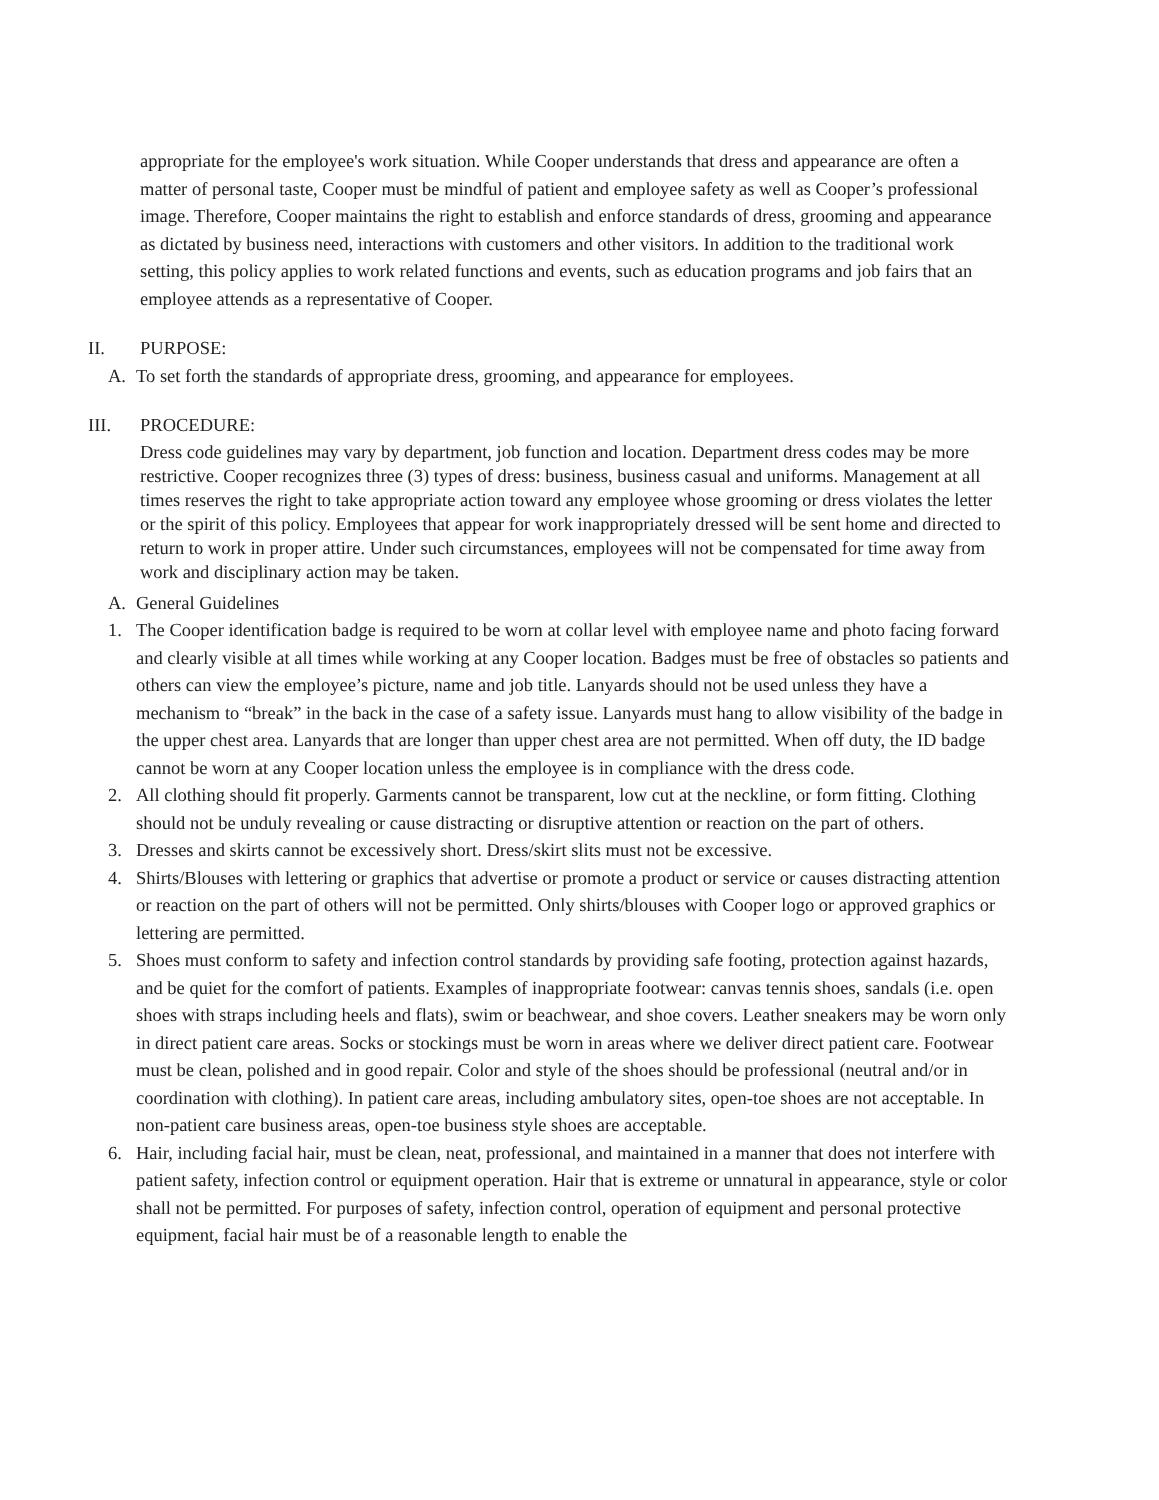appropriate for the employee's work situation. While Cooper understands that dress and appearance are often a matter of personal taste, Cooper must be mindful of patient and employee safety as well as Cooper’s professional image. Therefore, Cooper maintains the right to establish and enforce standards of dress, grooming and appearance as dictated by business need, interactions with customers and other visitors. In addition to the traditional work setting, this policy applies to work related functions and events, such as education programs and job fairs that an employee attends as a representative of Cooper.
II. PURPOSE:
A. To set forth the standards of appropriate dress, grooming, and appearance for employees.
III. PROCEDURE:
Dress code guidelines may vary by department, job function and location. Department dress codes may be more restrictive. Cooper recognizes three (3) types of dress: business, business casual and uniforms. Management at all times reserves the right to take appropriate action toward any employee whose grooming or dress violates the letter or the spirit of this policy. Employees that appear for work inappropriately dressed will be sent home and directed to return to work in proper attire. Under such circumstances, employees will not be compensated for time away from work and disciplinary action may be taken.
A. General Guidelines
1. The Cooper identification badge is required to be worn at collar level with employee name and photo facing forward and clearly visible at all times while working at any Cooper location. Badges must be free of obstacles so patients and others can view the employee’s picture, name and job title. Lanyards should not be used unless they have a mechanism to “break” in the back in the case of a safety issue. Lanyards must hang to allow visibility of the badge in the upper chest area. Lanyards that are longer than upper chest area are not permitted. When off duty, the ID badge cannot be worn at any Cooper location unless the employee is in compliance with the dress code.
2. All clothing should fit properly. Garments cannot be transparent, low cut at the neckline, or form fitting. Clothing should not be unduly revealing or cause distracting or disruptive attention or reaction on the part of others.
3. Dresses and skirts cannot be excessively short. Dress/skirt slits must not be excessive.
4. Shirts/Blouses with lettering or graphics that advertise or promote a product or service or causes distracting attention or reaction on the part of others will not be permitted. Only shirts/blouses with Cooper logo or approved graphics or lettering are permitted.
5. Shoes must conform to safety and infection control standards by providing safe footing, protection against hazards, and be quiet for the comfort of patients. Examples of inappropriate footwear: canvas tennis shoes, sandals (i.e. open shoes with straps including heels and flats), swim or beachwear, and shoe covers. Leather sneakers may be worn only in direct patient care areas. Socks or stockings must be worn in areas where we deliver direct patient care. Footwear must be clean, polished and in good repair. Color and style of the shoes should be professional (neutral and/or in coordination with clothing). In patient care areas, including ambulatory sites, open-toe shoes are not acceptable. In non-patient care business areas, open-toe business style shoes are acceptable.
6. Hair, including facial hair, must be clean, neat, professional, and maintained in a manner that does not interfere with patient safety, infection control or equipment operation. Hair that is extreme or unnatural in appearance, style or color shall not be permitted. For purposes of safety, infection control, operation of equipment and personal protective equipment, facial hair must be of a reasonable length to enable the